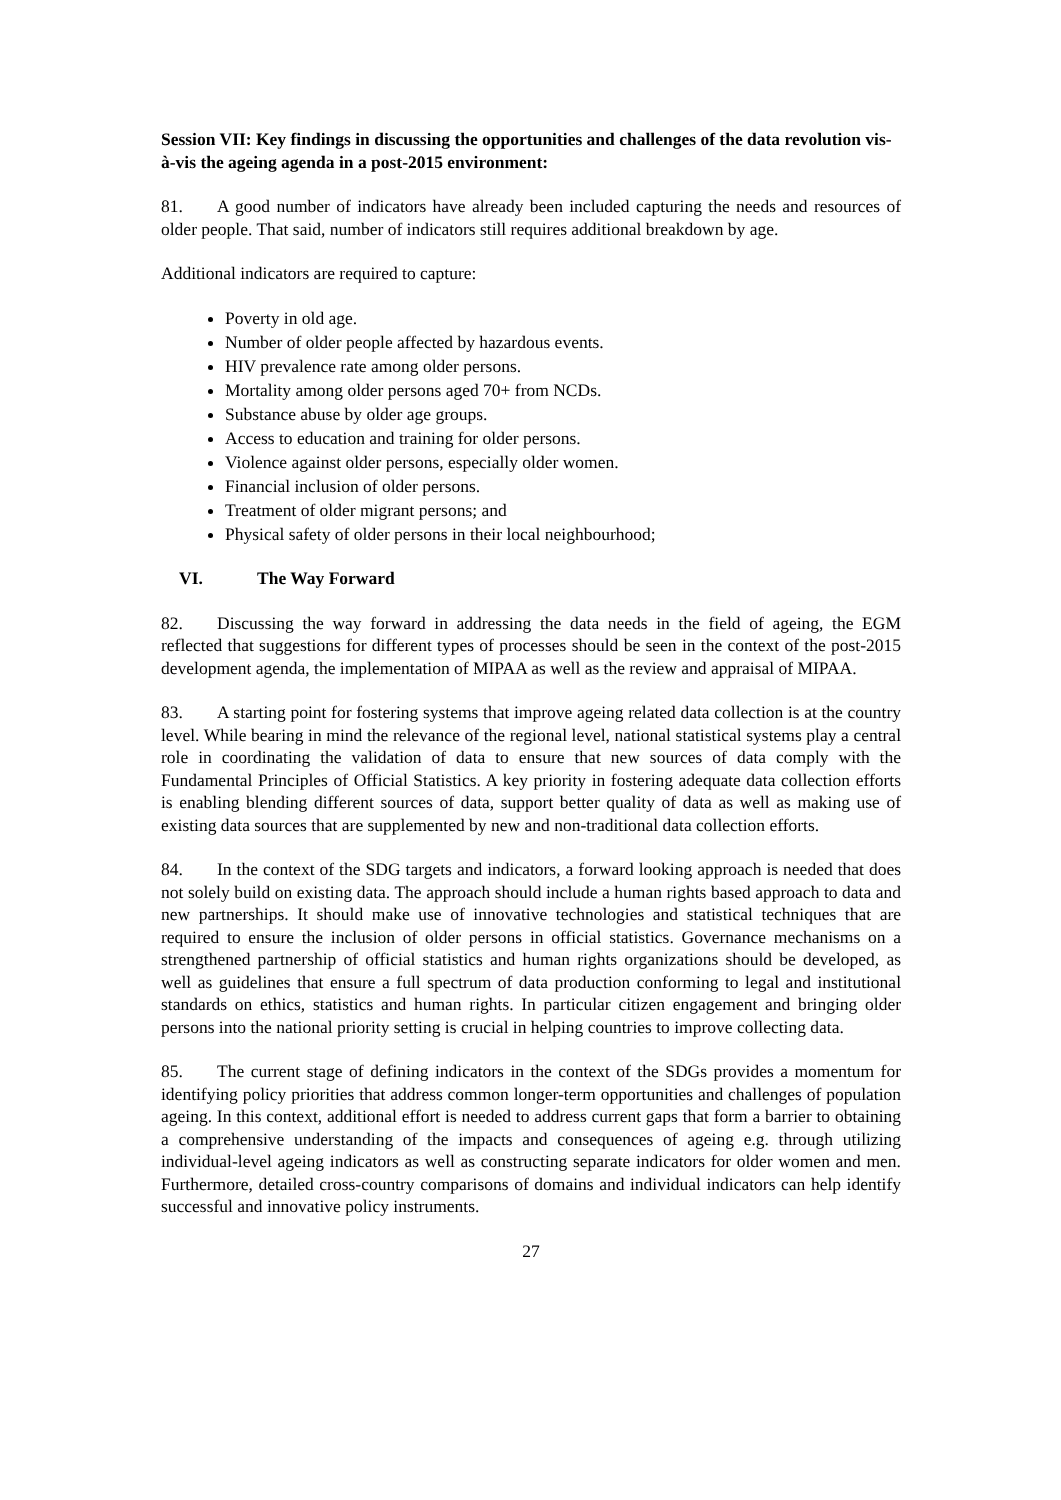Session VII: Key findings in discussing the opportunities and challenges of the data revolution vis-à-vis the ageing agenda in a post-2015 environment:
81. A good number of indicators have already been included capturing the needs and resources of older people. That said, number of indicators still requires additional breakdown by age.
Additional indicators are required to capture:
Poverty in old age.
Number of older people affected by hazardous events.
HIV prevalence rate among older persons.
Mortality among older persons aged 70+ from NCDs.
Substance abuse by older age groups.
Access to education and training for older persons.
Violence against older persons, especially older women.
Financial inclusion of older persons.
Treatment of older migrant persons; and
Physical safety of older persons in their local neighbourhood;
VI. The Way Forward
82. Discussing the way forward in addressing the data needs in the field of ageing, the EGM reflected that suggestions for different types of processes should be seen in the context of the post-2015 development agenda, the implementation of MIPAA as well as the review and appraisal of MIPAA.
83. A starting point for fostering systems that improve ageing related data collection is at the country level. While bearing in mind the relevance of the regional level, national statistical systems play a central role in coordinating the validation of data to ensure that new sources of data comply with the Fundamental Principles of Official Statistics. A key priority in fostering adequate data collection efforts is enabling blending different sources of data, support better quality of data as well as making use of existing data sources that are supplemented by new and non-traditional data collection efforts.
84. In the context of the SDG targets and indicators, a forward looking approach is needed that does not solely build on existing data. The approach should include a human rights based approach to data and new partnerships. It should make use of innovative technologies and statistical techniques that are required to ensure the inclusion of older persons in official statistics. Governance mechanisms on a strengthened partnership of official statistics and human rights organizations should be developed, as well as guidelines that ensure a full spectrum of data production conforming to legal and institutional standards on ethics, statistics and human rights. In particular citizen engagement and bringing older persons into the national priority setting is crucial in helping countries to improve collecting data.
85. The current stage of defining indicators in the context of the SDGs provides a momentum for identifying policy priorities that address common longer-term opportunities and challenges of population ageing. In this context, additional effort is needed to address current gaps that form a barrier to obtaining a comprehensive understanding of the impacts and consequences of ageing e.g. through utilizing individual-level ageing indicators as well as constructing separate indicators for older women and men. Furthermore, detailed cross-country comparisons of domains and individual indicators can help identify successful and innovative policy instruments.
27